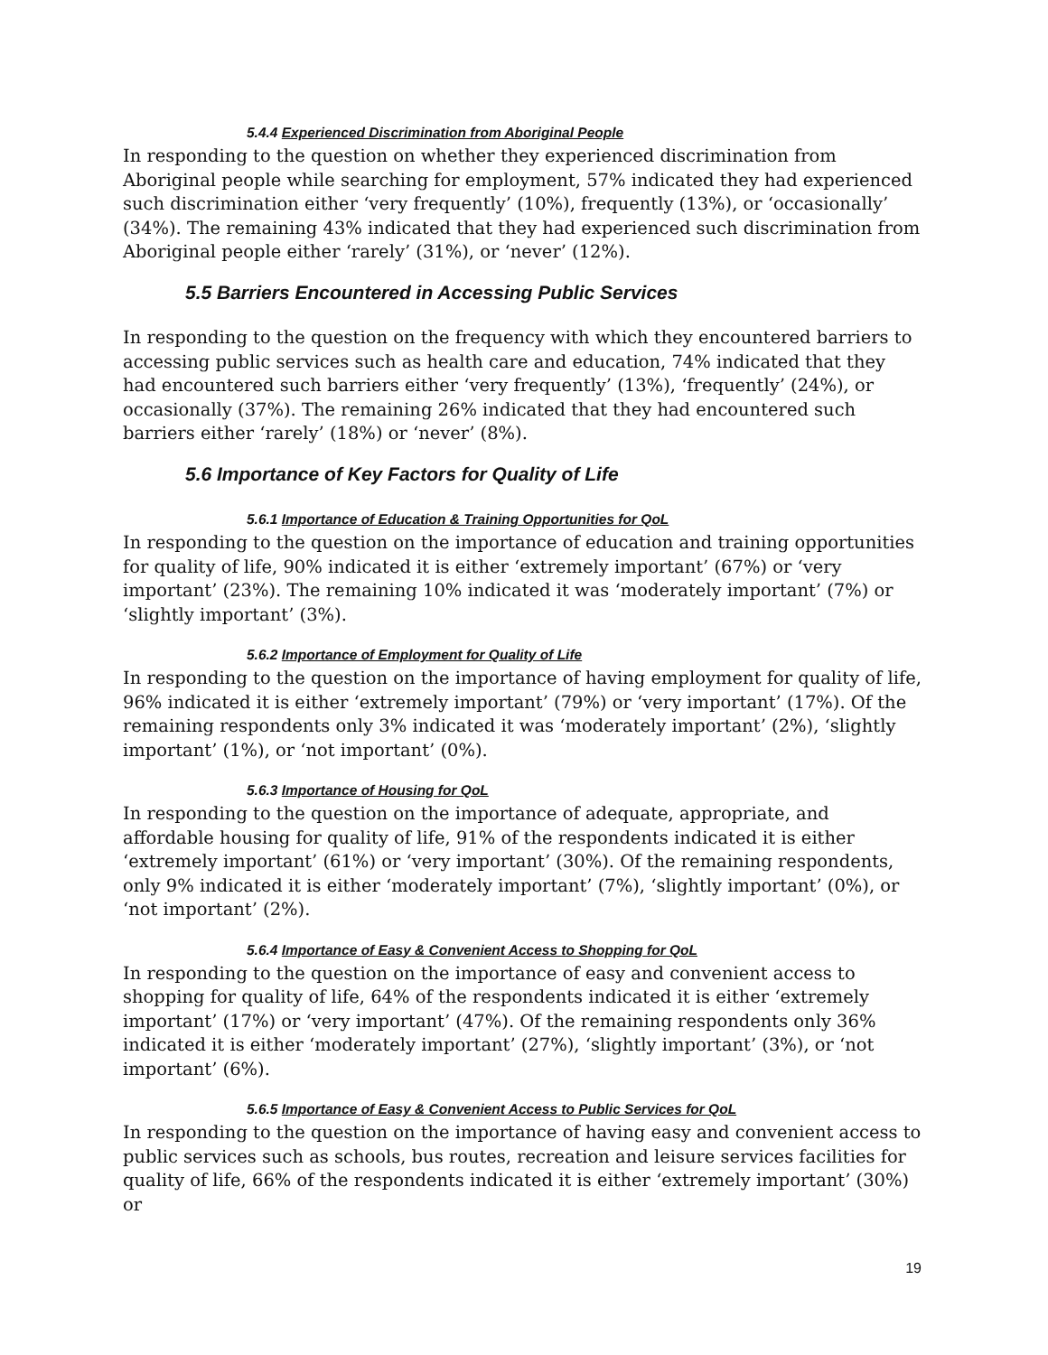5.4.4 Experienced Discrimination from Aboriginal People
In responding to the question on whether they experienced discrimination from Aboriginal people while searching for employment, 57% indicated they had experienced such discrimination either ‘very frequently’ (10%), frequently (13%), or ‘occasionally’ (34%). The remaining 43% indicated that they had experienced such discrimination from Aboriginal people either ‘rarely’ (31%), or ‘never’ (12%).
5.5 Barriers Encountered in Accessing Public Services
In responding to the question on the frequency with which they encountered barriers to accessing public services such as health care and education, 74% indicated that they had encountered such barriers either ‘very frequently’ (13%), ‘frequently’ (24%), or occasionally (37%). The remaining 26% indicated that they had encountered such barriers either ‘rarely’ (18%) or ‘never’ (8%).
5.6 Importance of Key Factors for Quality of Life
5.6.1 Importance of Education & Training Opportunities for QoL
In responding to the question on the importance of education and training opportunities for quality of life, 90% indicated it is either ‘extremely important’ (67%) or ‘very important’ (23%). The remaining 10% indicated it was ‘moderately important’ (7%) or ‘slightly important’ (3%).
5.6.2 Importance of Employment for Quality of Life
In responding to the question on the importance of having employment for quality of life, 96% indicated it is either ‘extremely important’ (79%) or ‘very important’ (17%). Of the remaining respondents only 3% indicated it was ‘moderately important’ (2%), ‘slightly important’ (1%), or ‘not important’ (0%).
5.6.3 Importance of Housing for QoL
In responding to the question on the importance of adequate, appropriate, and affordable housing for quality of life, 91% of the respondents indicated it is either ‘extremely important’ (61%) or ‘very important’ (30%). Of the remaining respondents, only 9% indicated it is either ‘moderately important’ (7%), ‘slightly important’ (0%), or ‘not important’ (2%).
5.6.4 Importance of Easy & Convenient Access to Shopping for QoL
In responding to the question on the importance of easy and convenient access to shopping for quality of life, 64% of the respondents indicated it is either ‘extremely important’ (17%) or ‘very important’ (47%). Of the remaining respondents only 36% indicated it is either ‘moderately important’ (27%), ‘slightly important’ (3%), or ‘not important’ (6%).
5.6.5 Importance of Easy & Convenient Access to Public Services for QoL
In responding to the question on the importance of having easy and convenient access to public services such as schools, bus routes, recreation and leisure services facilities for quality of life, 66% of the respondents indicated it is either ‘extremely important’ (30%) or
19